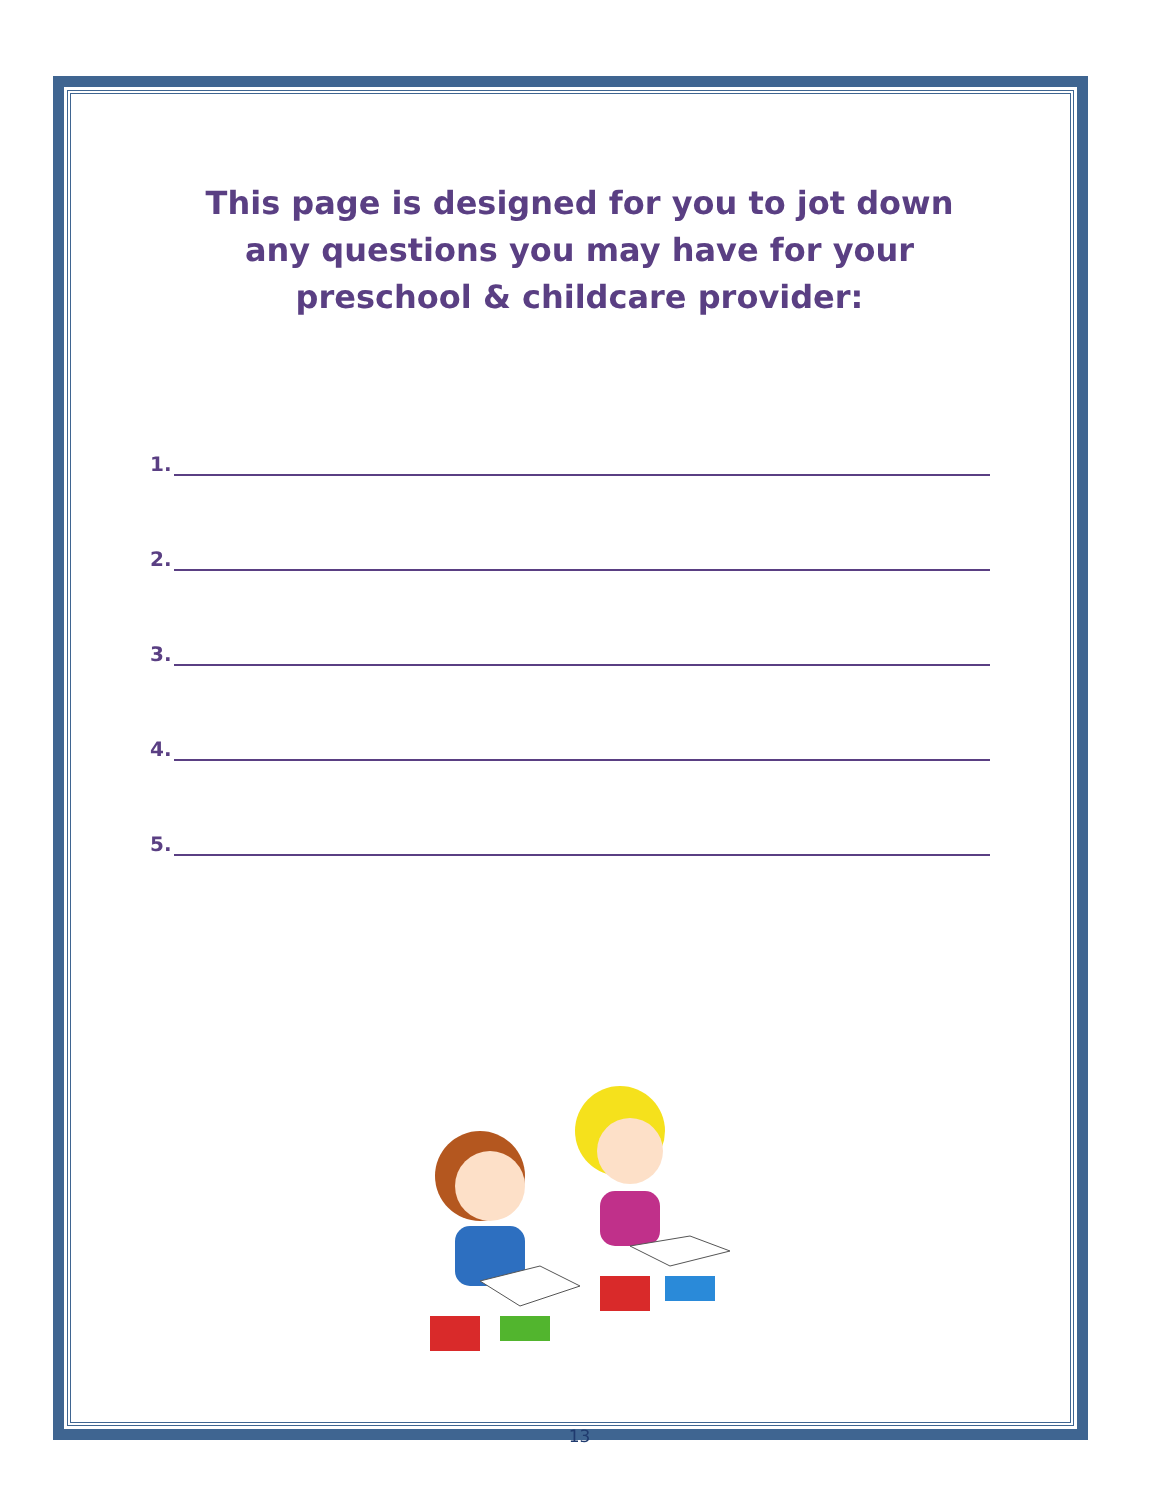This page is designed for you to jot down any questions you may have for your preschool & childcare provider:
1.
2.
3.
4.
5.
13